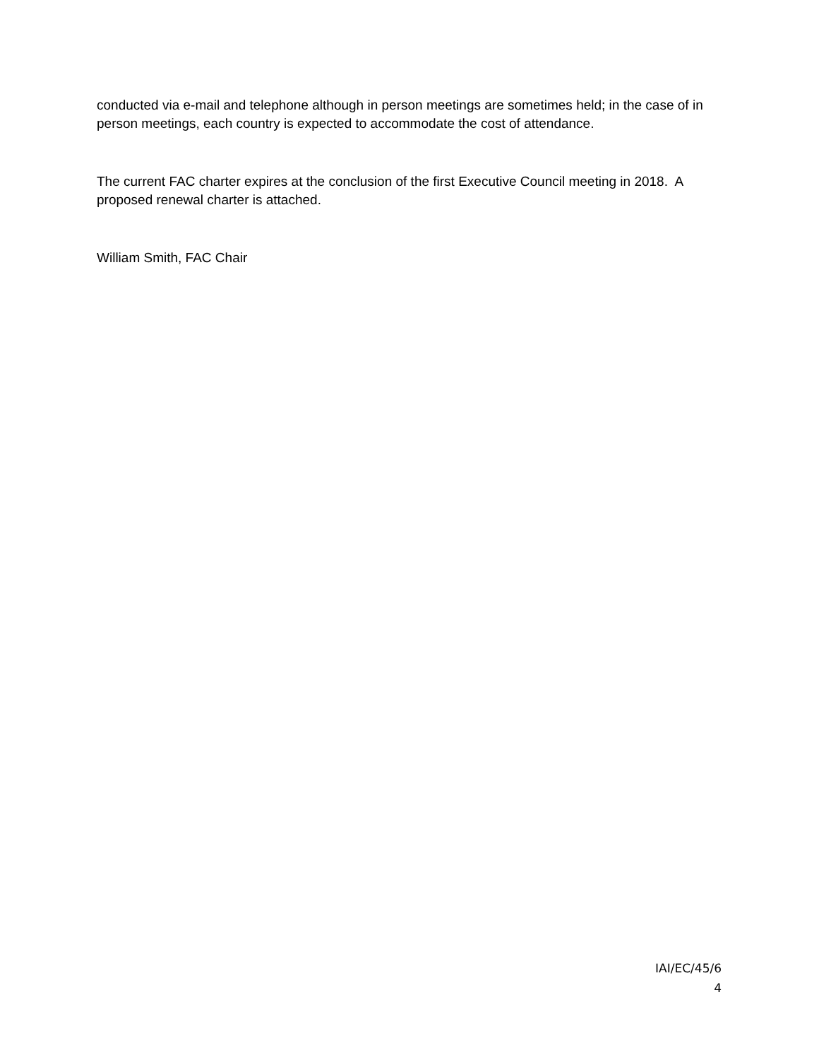conducted via e-mail and telephone although in person meetings are sometimes held; in the case of in person meetings, each country is expected to accommodate the cost of attendance.
The current FAC charter expires at the conclusion of the first Executive Council meeting in 2018. A proposed renewal charter is attached.
William Smith, FAC Chair
IAI/EC/45/6
4